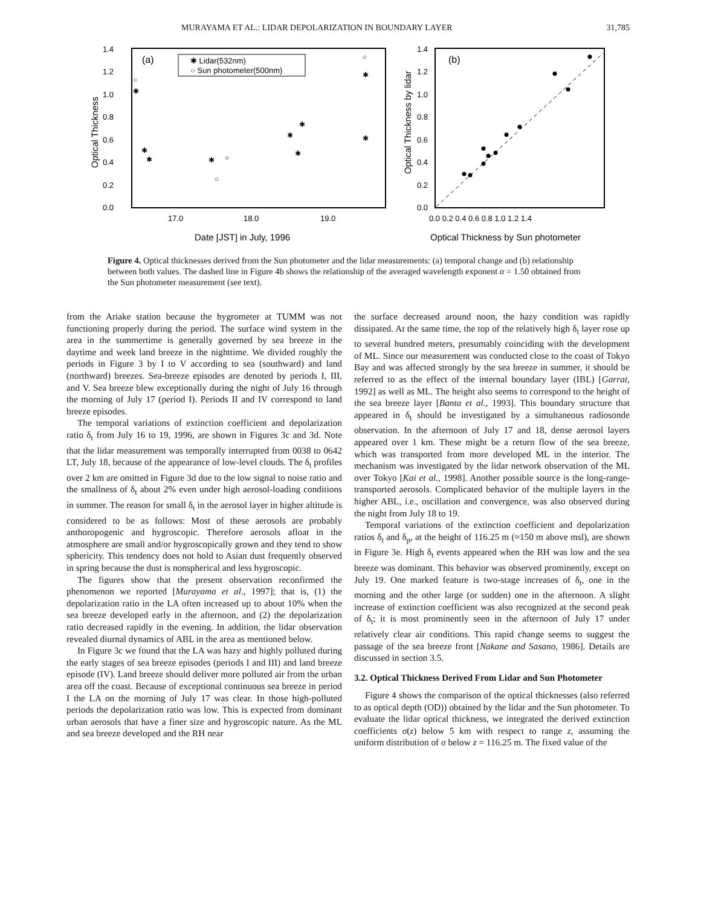MURAYAMA ET AL.: LIDAR DEPOLARIZATION IN BOUNDARY LAYER 31,785
(a)
✱ Lidar(532nm)
○ Sun photometer(500nm)
1.4
1.2
1.0
0.8
0.6
0.4
0.2
0.0
17.0
18.0
19.0
Date [JST] in July, 1996
Optical Thickness
○
✱
✱
✱
✱
○
○
✱
✱
✱
○
✱
✱
(b)
1.4
1.2
1.0
0.8
0.6
0.4
0.2
0.0
0.0 0.2 0.4 0.6 0.8 1.0 1.2 1.4
Optical Thickness by Sun photometer
Optical Thickness by lidar
Figure 4. Optical thicknesses derived from the Sun photometer and the lidar measurements: (a) temporal change and (b) relationship between both values. The dashed line in Figure 4b shows the relationship of the averaged wavelength exponent α = 1.50 obtained from the Sun photometer measurement (see text).
from the Ariake station because the hygrometer at TUMM was not functioning properly during the period. The surface wind system in the area in the summertime is generally governed by sea breeze in the daytime and week land breeze in the nighttime. We divided roughly the periods in Figure 3 by I to V according to sea (southward) and land (northward) breezes. Sea-breeze episodes are denoted by periods I, III, and V. Sea breeze blew exceptionally during the night of July 16 through the morning of July 17 (period I). Periods II and IV correspond to land breeze episodes.
The temporal variations of extinction coefficient and depolarization ratio δ<sub>t</sub> from July 16 to 19, 1996, are shown in Figures 3c and 3d. Note that the lidar measurement was temporally interrupted from 0038 to 0642 LT, July 18, because of the appearance of low-level clouds. The δ<sub>t</sub> profiles over 2 km are omitted in Figure 3d due to the low signal to noise ratio and the smallness of δ<sub>t</sub> about 2% even under high aerosol-loading conditions in summer. The reason for small δ<sub>t</sub> in the aerosol layer in higher altitude is considered to be as follows: Most of these aerosols are probably anthoropogenic and hygroscopic. Therefore aerosols afloat in the atmosphere are small and/or hygroscopically grown and they tend to show sphericity. This tendency does not hold to Asian dust frequently observed in spring because the dust is nonspherical and less hygroscopic.
The figures show that the present observation reconfirmed the phenomenon we reported [Murayama et al., 1997]; that is, (1) the depolarization ratio in the LA often increased up to about 10% when the sea breeze developed early in the afternoon, and (2) the depolarization ratio decreased rapidly in the evening. In addition, the lidar observation revealed diurnal dynamics of ABL in the area as mentioned below.
In Figure 3c we found that the LA was hazy and highly polluted during the early stages of sea breeze episodes (periods I and III) and land breeze episode (IV). Land breeze should deliver more polluted air from the urban area off the coast. Because of exceptional continuous sea breeze in period I the LA on the morning of July 17 was clear. In those high-polluted periods the depolarization ratio was low. This is expected from dominant urban aerosols that have a finer size and hygroscopic nature. As the ML and sea breeze developed and the RH near
the surface decreased around noon, the hazy condition was rapidly dissipated. At the same time, the top of the relatively high δ<sub>t</sub> layer rose up to several hundred meters, presumably coinciding with the development of ML. Since our measurement was conducted close to the coast of Tokyo Bay and was affected strongly by the sea breeze in summer, it should be referred to as the effect of the internal boundary layer (IBL) [Garrat, 1992] as well as ML. The height also seems to correspond to the height of the sea breeze layer [Banta et al., 1993]. This boundary structure that appeared in δ<sub>t</sub> should be investigated by a simultaneous radiosonde observation. In the afternoon of July 17 and 18, dense aerosol layers appeared over 1 km. These might be a return flow of the sea breeze, which was transported from more developed ML in the interior. The mechanism was investigated by the lidar network observation of the ML over Tokyo [Kai et al., 1998]. Another possible source is the long-range-transported aerosols. Complicated behavior of the multiple layers in the higher ABL, i.e., oscillation and convergence, was also observed during the night from July 18 to 19.
Temporal variations of the extinction coefficient and depolarization ratios δ<sub>t</sub> and δ<sub>p</sub>, at the height of 116.25 m (≈150 m above msl), are shown in Figure 3e. High δ<sub>t</sub> events appeared when the RH was low and the sea breeze was dominant. This behavior was observed prominently, except on July 19. One marked feature is two-stage increases of δ<sub>t</sub>, one in the morning and the other large (or sudden) one in the afternoon. A slight increase of extinction coefficient was also recognized at the second peak of δ<sub>t</sub>; it is most prominently seen in the afternoon of July 17 under relatively clear air conditions. This rapid change seems to suggest the passage of the sea breeze front [Nakane and Sasano, 1986]. Details are discussed in section 3.5.
3.2. Optical Thickness Derived From Lidar and Sun Photometer
Figure 4 shows the comparison of the optical thicknesses (also referred to as optical depth (OD)) obtained by the lidar and the Sun photometer. To evaluate the lidar optical thickness, we integrated the derived extinction coefficients σ(z) below 5 km with respect to range z, assuming the uniform distribution of σ below z = 116.25 m. The fixed value of the